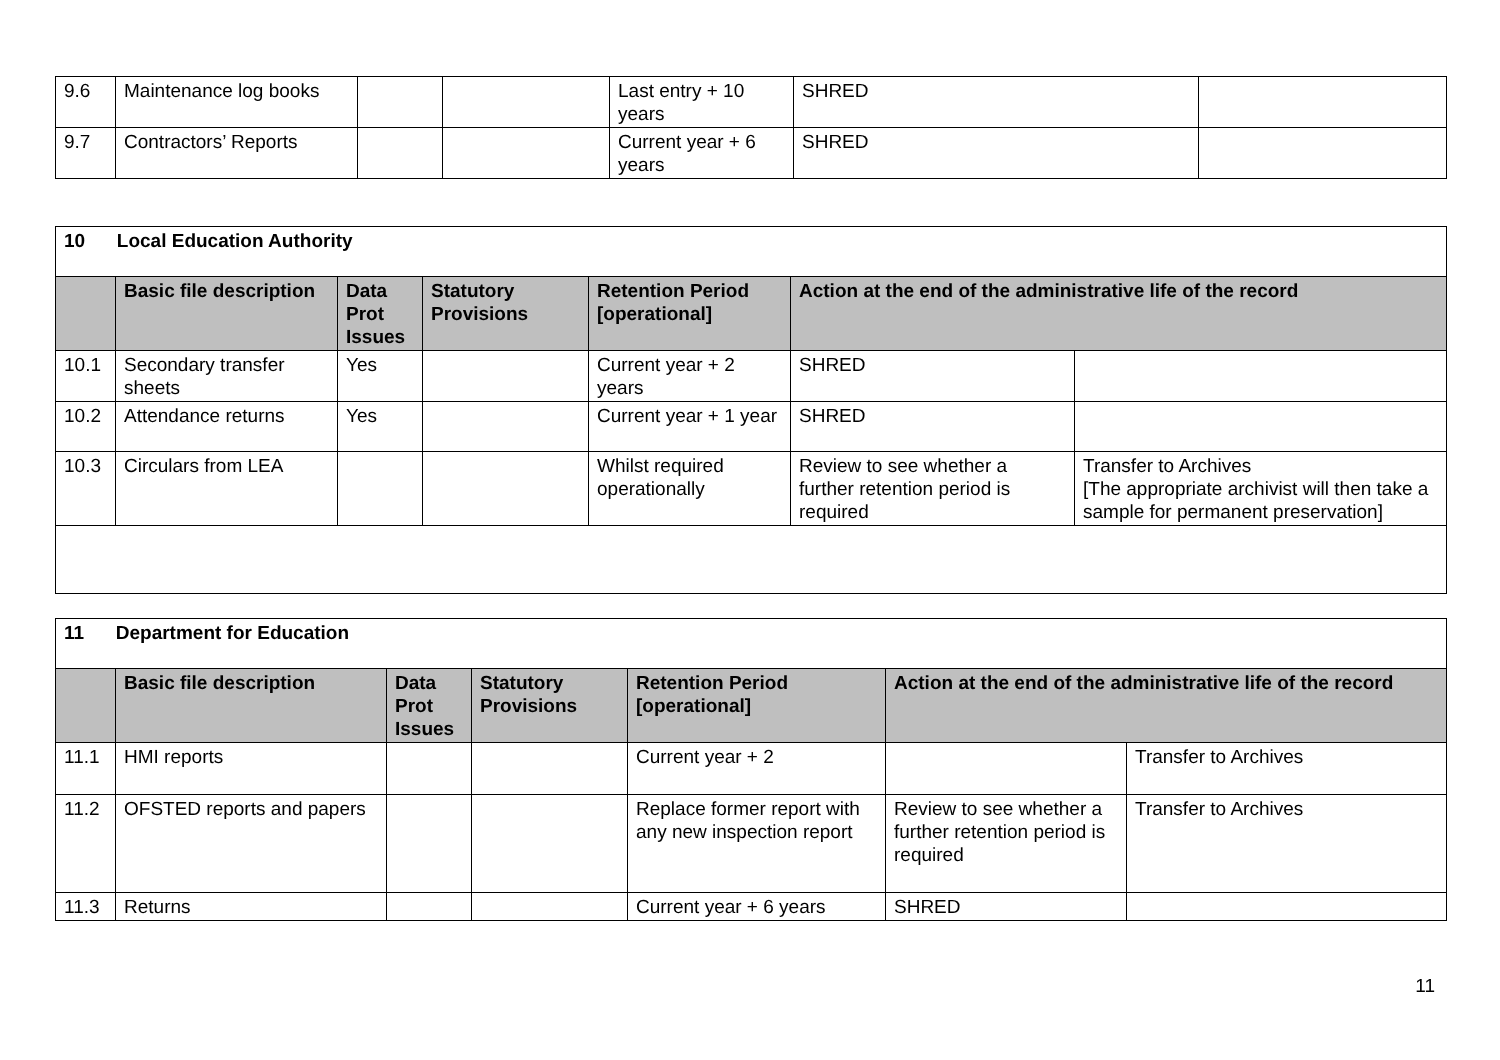| 9.6 | Maintenance log books | | | Last entry + 10 years | SHRED | |
| 9.7 | Contractors’ Reports | | | Current year + 6 years | SHRED | |
| 10 Local Education Authority | | | | | | |
| | Basic file description | Data Prot Issues | Statutory Provisions | Retention Period [operational] | Action at the end of the administrative life of the record | |
| 10.1 | Secondary transfer sheets | Yes | | Current year + 2 years | SHRED | |
| 10.2 | Attendance returns | Yes | | Current year + 1 year | SHRED | |
| 10.3 | Circulars from LEA | | | Whilst required operationally | Review to see whether a further retention period is required | Transfer to Archives [The appropriate archivist will then take a sample for permanent preservation] |
| 11 Department for Education | | | | | | |
| | Basic file description | Data Prot Issues | Statutory Provisions | Retention Period [operational] | Action at the end of the administrative life of the record | |
| 11.1 | HMI reports | | | Current year + 2 | | Transfer to Archives |
| 11.2 | OFSTED reports and papers | | | Replace former report with any new inspection report | Review to see whether a further retention period is required | Transfer to Archives |
| 11.3 | Returns | | | Current year + 6 years | SHRED | |
11